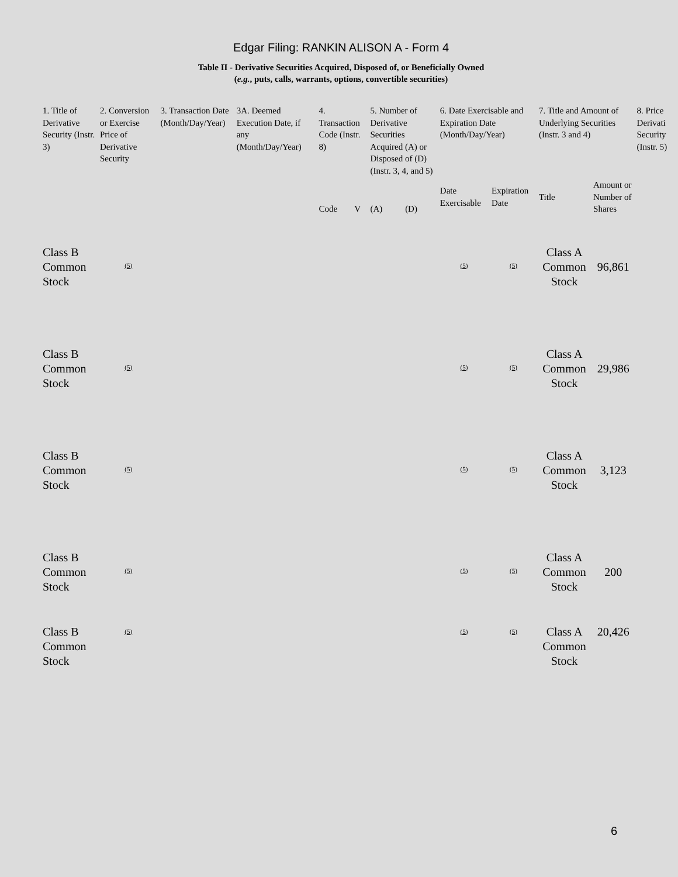Edgar Filing: RANKIN ALISON A - Form 4
Table II - Derivative Securities Acquired, Disposed of, or Beneficially Owned
(e.g., puts, calls, warrants, options, convertible securities)
| 1. Title of Derivative Security (Instr. 3) | 2. Conversion or Exercise Price of Derivative Security | 3. Transaction Date (Month/Day/Year) | 3A. Deemed Execution Date, if any (Month/Day/Year) | 4. Transaction Code (Instr. 8) | | 5. Number of Derivative Securities Acquired (A) or Disposed of (D) (Instr. 3, 4, and 5) | | 6. Date Exercisable and Expiration Date (Month/Day/Year) | | 7. Title and Amount of Underlying Securities (Instr. 3 and 4) | | 8. Price Derivati Security (Instr. 5) |
| --- | --- | --- | --- | --- | --- | --- | --- | --- | --- | --- | --- | --- |
| | | | | Code | V | (A) | (D) | Date Exercisable | Expiration Date | Title | Amount or Number of Shares | |
| Class B Common Stock | <sup>(5)</sup> | | | | | | | <sup>(5)</sup> | <sup>(5)</sup> | Class A Common Stock | 96,861 | |
| Class B Common Stock | <sup>(5)</sup> | | | | | | | <sup>(5)</sup> | <sup>(5)</sup> | Class A Common Stock | 29,986 | |
| Class B Common Stock | <sup>(5)</sup> | | | | | | | <sup>(5)</sup> | <sup>(5)</sup> | Class A Common Stock | 3,123 | |
| Class B Common Stock | <sup>(5)</sup> | | | | | | | <sup>(5)</sup> | <sup>(5)</sup> | Class A Common Stock | 200 | |
| Class B Common Stock | <sup>(5)</sup> | | | | | | | <sup>(5)</sup> | <sup>(5)</sup> | Class A Common Stock | 20,426 | |
6